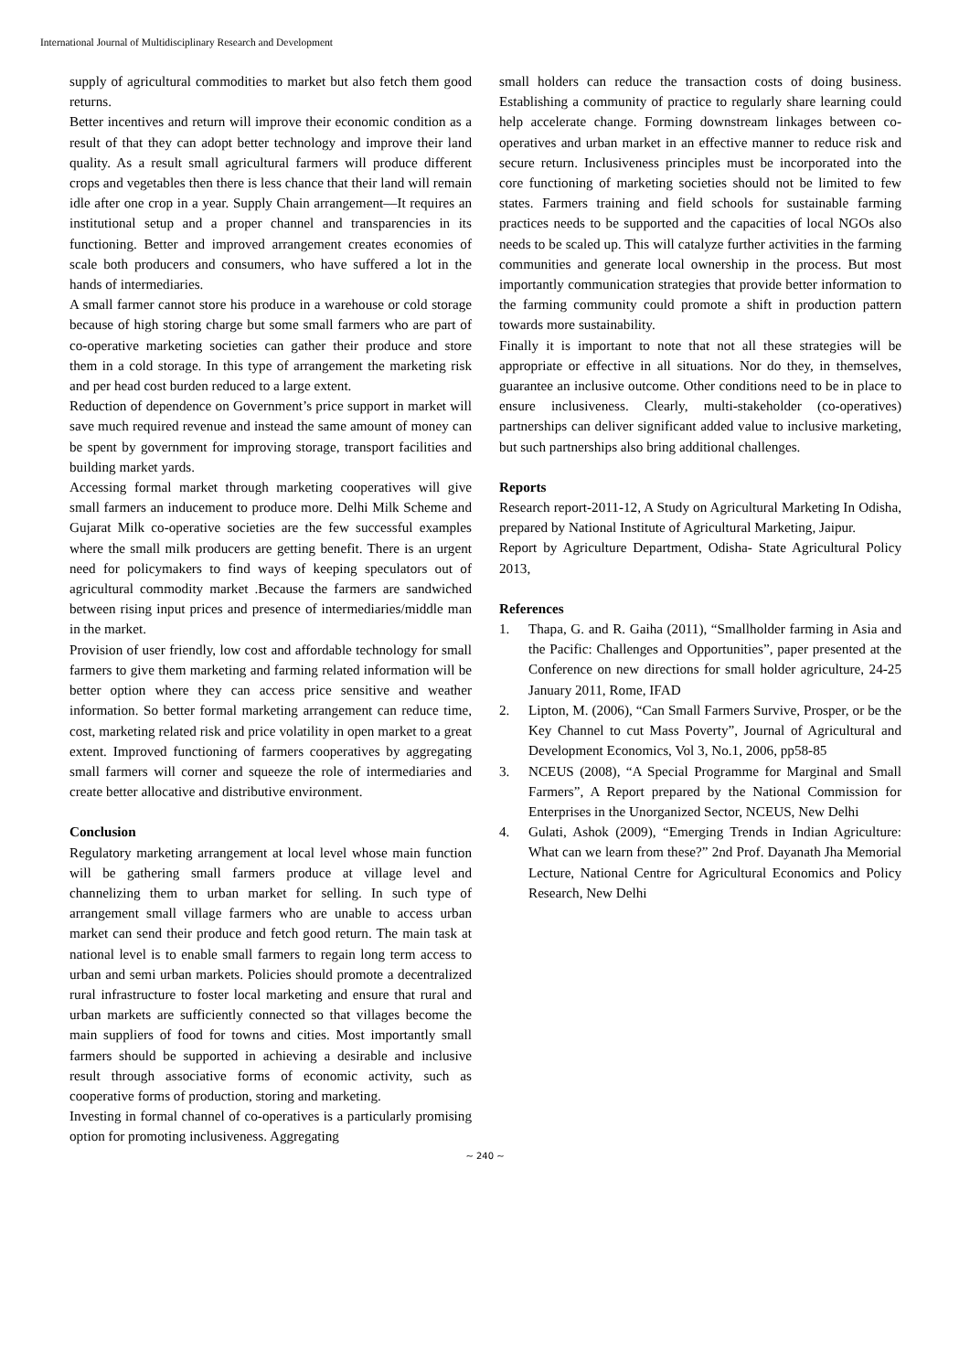International Journal of Multidisciplinary Research and Development
supply of agricultural commodities to market but also fetch them good returns.
Better incentives and return will improve their economic condition as a result of that they can adopt better technology and improve their land quality. As a result small agricultural farmers will produce different crops and vegetables then there is less chance that their land will remain idle after one crop in a year. Supply Chain arrangement—It requires an institutional setup and a proper channel and transparencies in its functioning. Better and improved arrangement creates economies of scale both producers and consumers, who have suffered a lot in the hands of intermediaries.
A small farmer cannot store his produce in a warehouse or cold storage because of high storing charge but some small farmers who are part of co-operative marketing societies can gather their produce and store them in a cold storage. In this type of arrangement the marketing risk and per head cost burden reduced to a large extent.
Reduction of dependence on Government’s price support in market will save much required revenue and instead the same amount of money can be spent by government for improving storage, transport facilities and building market yards.
Accessing formal market through marketing cooperatives will give small farmers an inducement to produce more. Delhi Milk Scheme and Gujarat Milk co-operative societies are the few successful examples where the small milk producers are getting benefit. There is an urgent need for policymakers to find ways of keeping speculators out of agricultural commodity market .Because the farmers are sandwiched between rising input prices and presence of intermediaries/middle man in the market.
Provision of user friendly, low cost and affordable technology for small farmers to give them marketing and farming related information will be better option where they can access price sensitive and weather information. So better formal marketing arrangement can reduce time, cost, marketing related risk and price volatility in open market to a great extent. Improved functioning of farmers cooperatives by aggregating small farmers will corner and squeeze the role of intermediaries and create better allocative and distributive environment.
Conclusion
Regulatory marketing arrangement at local level whose main function will be gathering small farmers produce at village level and channelizing them to urban market for selling. In such type of arrangement small village farmers who are unable to access urban market can send their produce and fetch good return. The main task at national level is to enable small farmers to regain long term access to urban and semi urban markets. Policies should promote a decentralized rural infrastructure to foster local marketing and ensure that rural and urban markets are sufficiently connected so that villages become the main suppliers of food for towns and cities. Most importantly small farmers should be supported in achieving a desirable and inclusive result through associative forms of economic activity, such as cooperative forms of production, storing and marketing.
Investing in formal channel of co-operatives is a particularly promising option for promoting inclusiveness. Aggregating
small holders can reduce the transaction costs of doing business. Establishing a community of practice to regularly share learning could help accelerate change. Forming downstream linkages between co-operatives and urban market in an effective manner to reduce risk and secure return. Inclusiveness principles must be incorporated into the core functioning of marketing societies should not be limited to few states. Farmers training and field schools for sustainable farming practices needs to be supported and the capacities of local NGOs also needs to be scaled up. This will catalyze further activities in the farming communities and generate local ownership in the process. But most importantly communication strategies that provide better information to the farming community could promote a shift in production pattern towards more sustainability.
Finally it is important to note that not all these strategies will be appropriate or effective in all situations. Nor do they, in themselves, guarantee an inclusive outcome. Other conditions need to be in place to ensure inclusiveness. Clearly, multi-stakeholder (co-operatives) partnerships can deliver significant added value to inclusive marketing, but such partnerships also bring additional challenges.
Reports
Research report-2011-12, A Study on Agricultural Marketing In Odisha, prepared by National Institute of Agricultural Marketing, Jaipur.
Report by Agriculture Department, Odisha- State Agricultural Policy 2013,
References
1. Thapa, G. and R. Gaiha (2011), “Smallholder farming in Asia and the Pacific: Challenges and Opportunities”, paper presented at the Conference on new directions for small holder agriculture, 24-25 January 2011, Rome, IFAD
2. Lipton, M. (2006), “Can Small Farmers Survive, Prosper, or be the Key Channel to cut Mass Poverty”, Journal of Agricultural and Development Economics, Vol 3, No.1, 2006, pp58-85
3. NCEUS (2008), “A Special Programme for Marginal and Small Farmers”, A Report prepared by the National Commission for Enterprises in the Unorganized Sector, NCEUS, New Delhi
4. Gulati, Ashok (2009), “Emerging Trends in Indian Agriculture: What can we learn from these?” 2nd Prof. Dayanath Jha Memorial Lecture, National Centre for Agricultural Economics and Policy Research, New Delhi
~ 240 ~